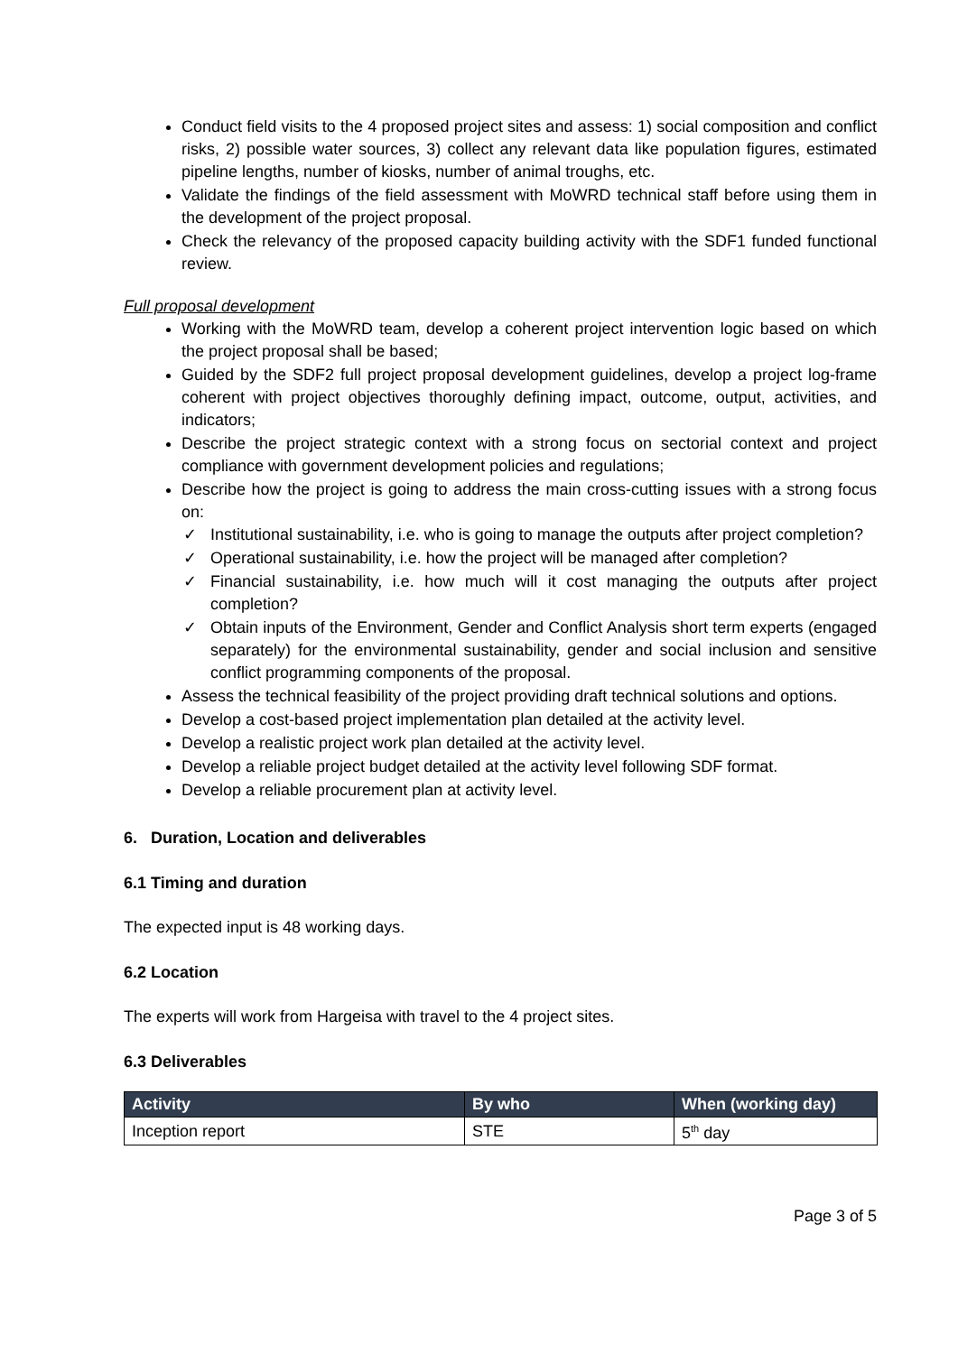Conduct field visits to the 4 proposed project sites and assess: 1) social composition and conflict risks, 2) possible water sources, 3) collect any relevant data like population figures, estimated pipeline lengths, number of kiosks, number of animal troughs, etc.
Validate the findings of the field assessment with MoWRD technical staff before using them in the development of the project proposal.
Check the relevancy of the proposed capacity building activity with the SDF1 funded functional review.
Full proposal development
Working with the MoWRD team, develop a coherent project intervention logic based on which the project proposal shall be based;
Guided by the SDF2 full project proposal development guidelines, develop a project log-frame coherent with project objectives thoroughly defining impact, outcome, output, activities, and indicators;
Describe the project strategic context with a strong focus on sectorial context and project compliance with government development policies and regulations;
Describe how the project is going to address the main cross-cutting issues with a strong focus on:
✓ Institutional sustainability, i.e. who is going to manage the outputs after project completion?
✓ Operational sustainability, i.e. how the project will be managed after completion?
✓ Financial sustainability, i.e. how much will it cost managing the outputs after project completion?
✓ Obtain inputs of the Environment, Gender and Conflict Analysis short term experts (engaged separately) for the environmental sustainability, gender and social inclusion and sensitive conflict programming components of the proposal.
Assess the technical feasibility of the project providing draft technical solutions and options.
Develop a cost-based project implementation plan detailed at the activity level.
Develop a realistic project work plan detailed at the activity level.
Develop a reliable project budget detailed at the activity level following SDF format.
Develop a reliable procurement plan at activity level.
6. Duration, Location and deliverables
6.1 Timing and duration
The expected input is 48 working days.
6.2 Location
The experts will work from Hargeisa with travel to the 4 project sites.
6.3 Deliverables
| Activity | By who | When (working day) |
| --- | --- | --- |
| Inception report | STE | 5<sup>th</sup> day |
Page 3 of 5